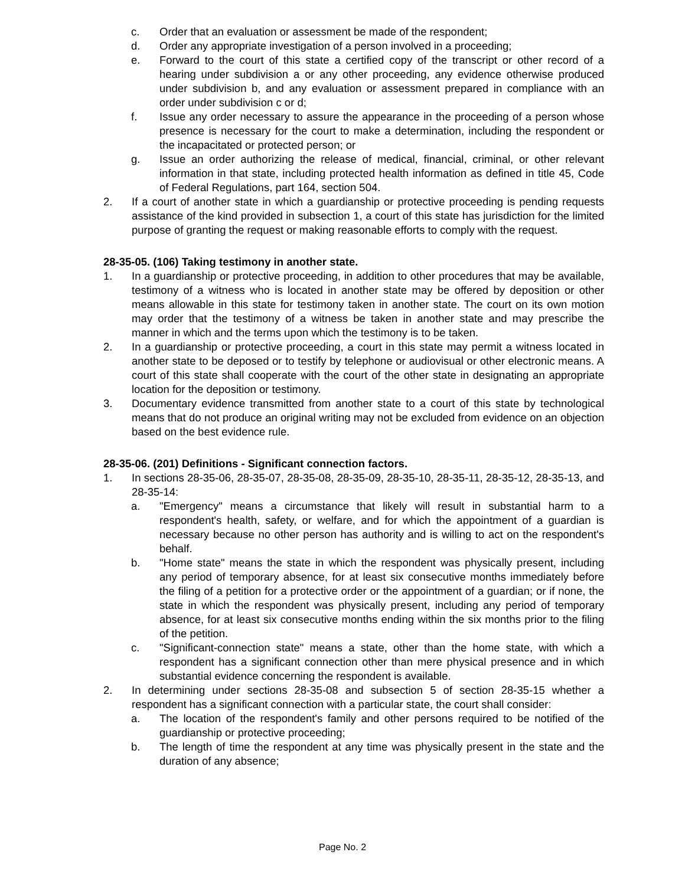c. Order that an evaluation or assessment be made of the respondent;
d. Order any appropriate investigation of a person involved in a proceeding;
e. Forward to the court of this state a certified copy of the transcript or other record of a hearing under subdivision a or any other proceeding, any evidence otherwise produced under subdivision b, and any evaluation or assessment prepared in compliance with an order under subdivision c or d;
f. Issue any order necessary to assure the appearance in the proceeding of a person whose presence is necessary for the court to make a determination, including the respondent or the incapacitated or protected person; or
g. Issue an order authorizing the release of medical, financial, criminal, or other relevant information in that state, including protected health information as defined in title 45, Code of Federal Regulations, part 164, section 504.
2. If a court of another state in which a guardianship or protective proceeding is pending requests assistance of the kind provided in subsection 1, a court of this state has jurisdiction for the limited purpose of granting the request or making reasonable efforts to comply with the request.
28-35-05. (106) Taking testimony in another state.
1. In a guardianship or protective proceeding, in addition to other procedures that may be available, testimony of a witness who is located in another state may be offered by deposition or other means allowable in this state for testimony taken in another state. The court on its own motion may order that the testimony of a witness be taken in another state and may prescribe the manner in which and the terms upon which the testimony is to be taken.
2. In a guardianship or protective proceeding, a court in this state may permit a witness located in another state to be deposed or to testify by telephone or audiovisual or other electronic means. A court of this state shall cooperate with the court of the other state in designating an appropriate location for the deposition or testimony.
3. Documentary evidence transmitted from another state to a court of this state by technological means that do not produce an original writing may not be excluded from evidence on an objection based on the best evidence rule.
28-35-06. (201) Definitions - Significant connection factors.
1. In sections 28-35-06, 28-35-07, 28-35-08, 28-35-09, 28-35-10, 28-35-11, 28-35-12, 28-35-13, and 28-35-14:
a. "Emergency" means a circumstance that likely will result in substantial harm to a respondent's health, safety, or welfare, and for which the appointment of a guardian is necessary because no other person has authority and is willing to act on the respondent's behalf.
b. "Home state" means the state in which the respondent was physically present, including any period of temporary absence, for at least six consecutive months immediately before the filing of a petition for a protective order or the appointment of a guardian; or if none, the state in which the respondent was physically present, including any period of temporary absence, for at least six consecutive months ending within the six months prior to the filing of the petition.
c. "Significant-connection state" means a state, other than the home state, with which a respondent has a significant connection other than mere physical presence and in which substantial evidence concerning the respondent is available.
2. In determining under sections 28-35-08 and subsection 5 of section 28-35-15 whether a respondent has a significant connection with a particular state, the court shall consider:
a. The location of the respondent's family and other persons required to be notified of the guardianship or protective proceeding;
b. The length of time the respondent at any time was physically present in the state and the duration of any absence;
Page No. 2